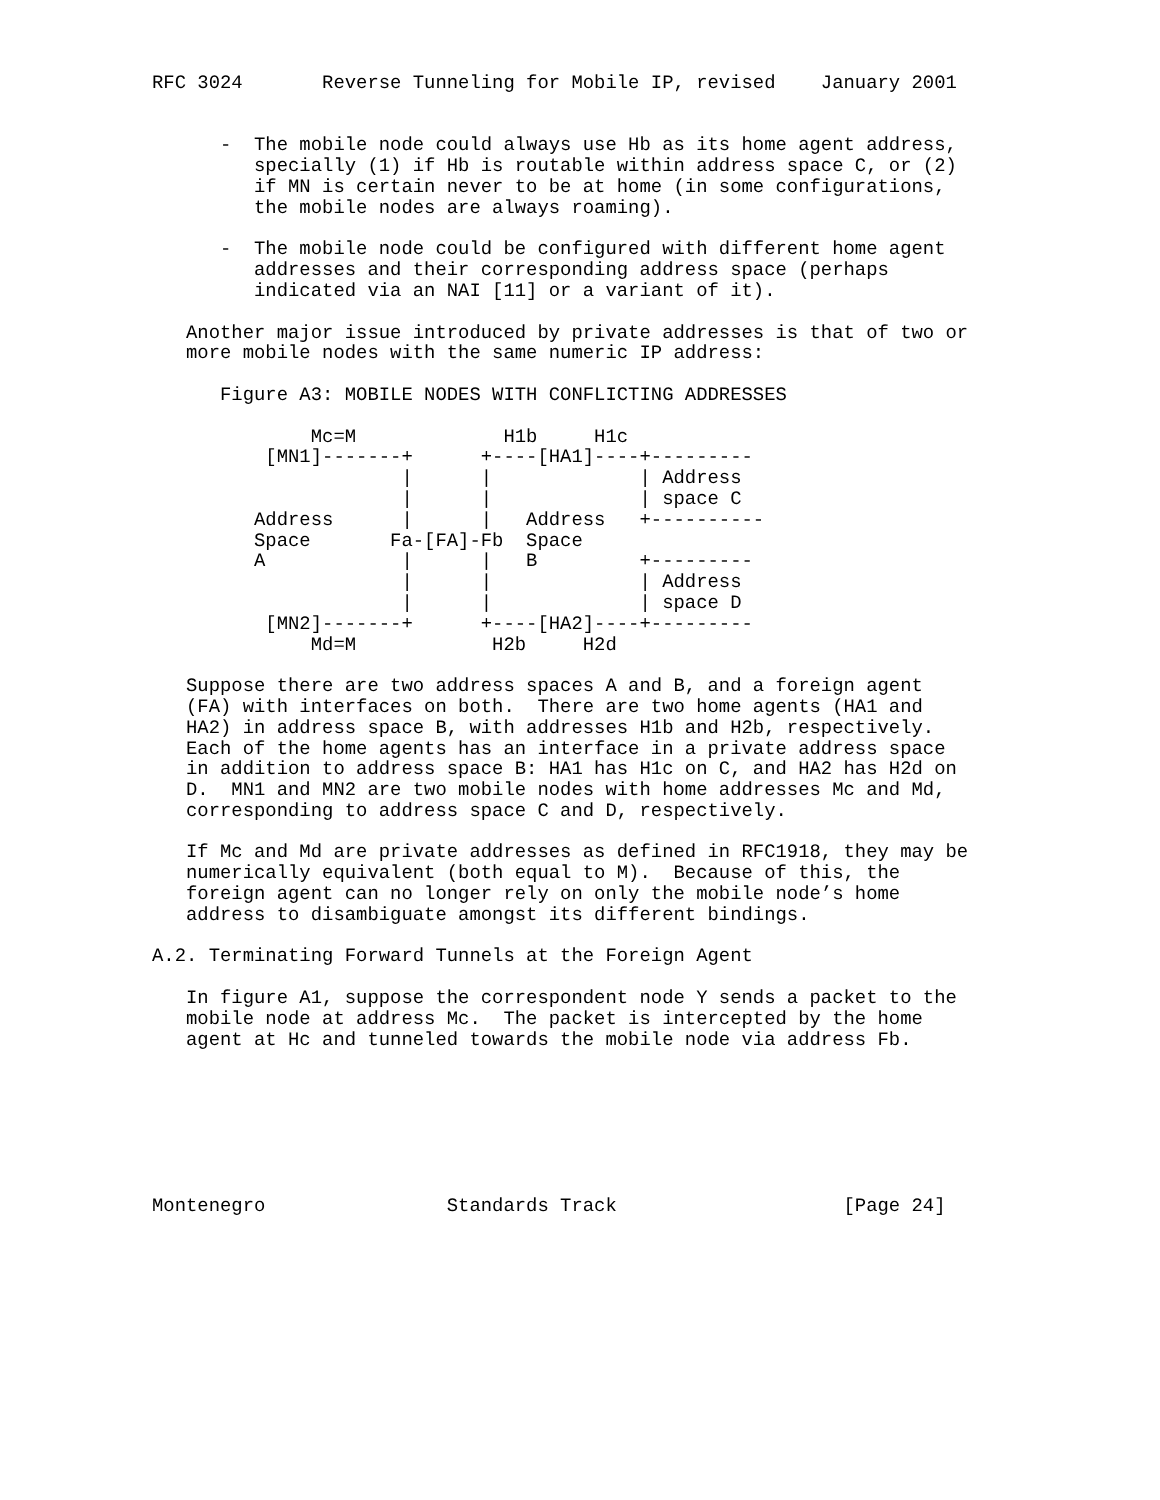RFC 3024       Reverse Tunneling for Mobile IP, revised    January 2001


      -  The mobile node could always use Hb as its home agent address,
         specially (1) if Hb is routable within address space C, or (2)
         if MN is certain never to be at home (in some configurations,
         the mobile nodes are always roaming).

      -  The mobile node could be configured with different home agent
         addresses and their corresponding address space (perhaps
         indicated via an NAI [11] or a variant of it).

   Another major issue introduced by private addresses is that of two or
   more mobile nodes with the same numeric IP address:

      Figure A3: MOBILE NODES WITH CONFLICTING ADDRESSES

              Mc=M             H1b     H1c
          [MN1]-------+      +----[HA1]----+---------
                      |      |             | Address
                      |      |             | space C
         Address      |      |   Address   +----------
         Space       Fa-[FA]-Fb  Space
         A            |      |   B         +---------
                      |      |             | Address
                      |      |             | space D
          [MN2]-------+      +----[HA2]----+---------
              Md=M            H2b     H2d

   Suppose there are two address spaces A and B, and a foreign agent
   (FA) with interfaces on both.  There are two home agents (HA1 and
   HA2) in address space B, with addresses H1b and H2b, respectively.
   Each of the home agents has an interface in a private address space
   in addition to address space B: HA1 has H1c on C, and HA2 has H2d on
   D.  MN1 and MN2 are two mobile nodes with home addresses Mc and Md,
   corresponding to address space C and D, respectively.

   If Mc and Md are private addresses as defined in RFC1918, they may be
   numerically equivalent (both equal to M).  Because of this, the
   foreign agent can no longer rely on only the mobile node’s home
   address to disambiguate amongst its different bindings.

A.2. Terminating Forward Tunnels at the Foreign Agent

   In figure A1, suppose the correspondent node Y sends a packet to the
   mobile node at address Mc.  The packet is intercepted by the home
   agent at Hc and tunneled towards the mobile node via address Fb.







Montenegro                Standards Track                    [Page 24]